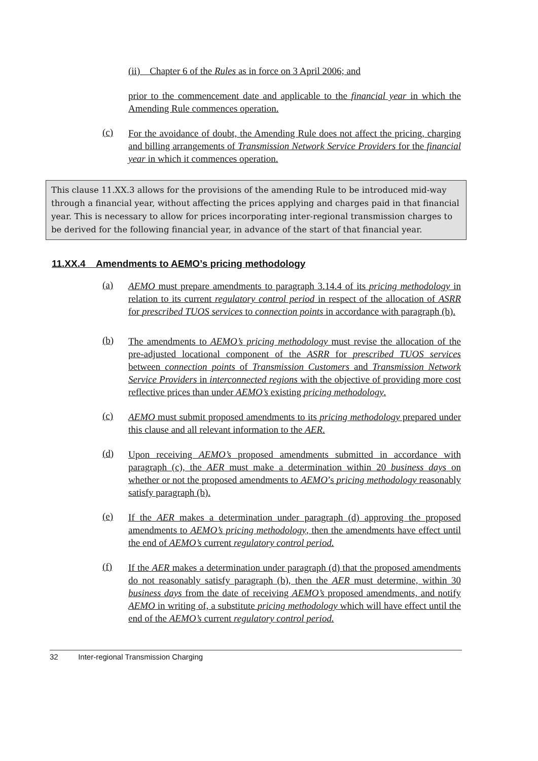(ii) Chapter 6 of the Rules as in force on 3 April 2006; and
prior to the commencement date and applicable to the financial year in which the Amending Rule commences operation.
(c) For the avoidance of doubt, the Amending Rule does not affect the pricing, charging and billing arrangements of Transmission Network Service Providers for the financial year in which it commences operation.
This clause 11.XX.3 allows for the provisions of the amending Rule to be introduced mid-way through a financial year, without affecting the prices applying and charges paid in that financial year. This is necessary to allow for prices incorporating inter-regional transmission charges to be derived for the following financial year, in advance of the start of that financial year.
11.XX.4 Amendments to AEMO’s pricing methodology
(a) AEMO must prepare amendments to paragraph 3.14.4 of its pricing methodology in relation to its current regulatory control period in respect of the allocation of ASRR for prescribed TUOS services to connection points in accordance with paragraph (b).
(b) The amendments to AEMO’s pricing methodology must revise the allocation of the pre-adjusted locational component of the ASRR for prescribed TUOS services between connection points of Transmission Customers and Transmission Network Service Providers in interconnected regions with the objective of providing more cost reflective prices than under AEMO’s existing pricing methodology.
(c) AEMO must submit proposed amendments to its pricing methodology prepared under this clause and all relevant information to the AER.
(d) Upon receiving AEMO’s proposed amendments submitted in accordance with paragraph (c), the AER must make a determination within 20 business days on whether or not the proposed amendments to AEMO’s pricing methodology reasonably satisfy paragraph (b).
(e) If the AER makes a determination under paragraph (d) approving the proposed amendments to AEMO’s pricing methodology, then the amendments have effect until the end of AEMO’s current regulatory control period.
(f) If the AER makes a determination under paragraph (d) that the proposed amendments do not reasonably satisfy paragraph (b), then the AER must determine, within 30 business days from the date of receiving AEMO’s proposed amendments, and notify AEMO in writing of, a substitute pricing methodology which will have effect until the end of the AEMO’s current regulatory control period.
32 Inter-regional Transmission Charging